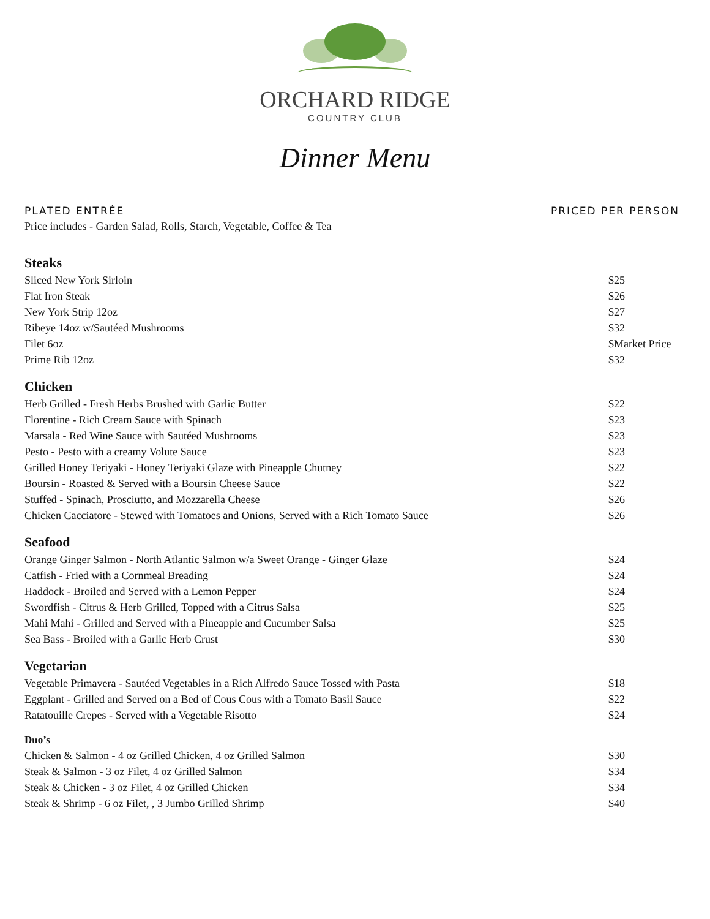ORCHARD RIDGE
COUNTRY CLUB
Dinner Menu
PLATED ENTRÉE PRICED PER PERSON
Price includes - Garden Salad, Rolls, Starch, Vegetable, Coffee & Tea
| Steaks | |
| --- | --- |
| Sliced New York Sirloin | $25 |
| Flat Iron Steak | $26 |
| New York Strip 12oz | $27 |
| Ribeye 14oz w/Sautéed Mushrooms | $32 |
| Filet 6oz | $Market Price |
| Prime Rib 12oz | $32 |
| Chicken | |
| Herb Grilled - Fresh Herbs Brushed with Garlic Butter | $22 |
| Florentine - Rich Cream Sauce with Spinach | $23 |
| Marsala - Red Wine Sauce with Sautéed Mushrooms | $23 |
| Pesto - Pesto with a creamy Volute Sauce | $23 |
| Grilled Honey Teriyaki - Honey Teriyaki Glaze with Pineapple Chutney | $22 |
| Boursin - Roasted & Served with a Boursin Cheese Sauce | $22 |
| Stuffed - Spinach, Prosciutto, and Mozzarella Cheese | $26 |
| Chicken Cacciatore - Stewed with Tomatoes and Onions, Served with a Rich Tomato Sauce | $26 |
| Seafood | |
| Orange Ginger Salmon - North Atlantic Salmon w/a Sweet Orange - Ginger Glaze | $24 |
| Catfish - Fried with a Cornmeal Breading | $24 |
| Haddock - Broiled and Served with a Lemon Pepper | $24 |
| Swordfish - Citrus & Herb Grilled, Topped with a Citrus Salsa | $25 |
| Mahi Mahi - Grilled and Served with a Pineapple and Cucumber Salsa | $25 |
| Sea Bass - Broiled with a Garlic Herb Crust | $30 |
| Vegetarian | |
| Vegetable Primavera - Sautéed Vegetables in a Rich Alfredo Sauce Tossed with Pasta | $18 |
| Eggplant - Grilled and Served on a Bed of Cous Cous with a Tomato Basil Sauce | $22 |
| Ratatouille Crepes - Served with a Vegetable Risotto | $24 |
| Duo’s | |
| Chicken & Salmon - 4 oz Grilled Chicken, 4 oz Grilled Salmon | $30 |
| Steak & Salmon - 3 oz Filet, 4 oz Grilled Salmon | $34 |
| Steak & Chicken - 3 oz Filet, 4 oz Grilled Chicken | $34 |
| Steak & Shrimp - 6 oz Filet, , 3 Jumbo Grilled Shrimp | $40 |